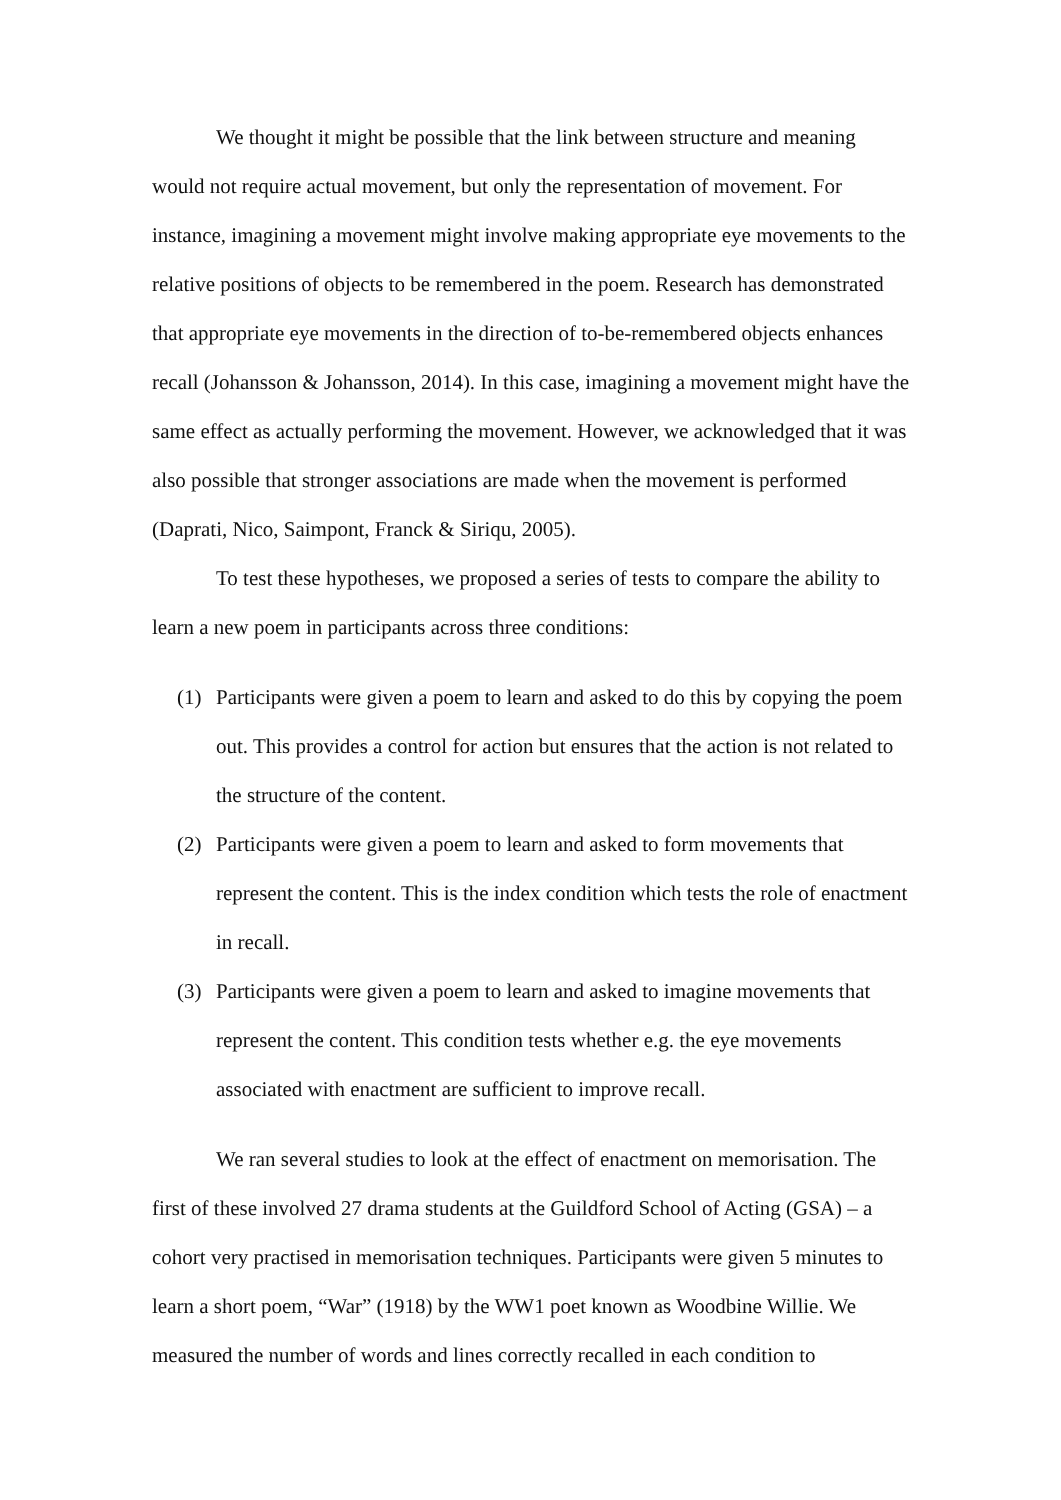We thought it might be possible that the link between structure and meaning would not require actual movement, but only the representation of movement. For instance, imagining a movement might involve making appropriate eye movements to the relative positions of objects to be remembered in the poem. Research has demonstrated that appropriate eye movements in the direction of to-be-remembered objects enhances recall (Johansson & Johansson, 2014). In this case, imagining a movement might have the same effect as actually performing the movement. However, we acknowledged that it was also possible that stronger associations are made when the movement is performed (Daprati, Nico, Saimpont, Franck & Siriqu, 2005).
To test these hypotheses, we proposed a series of tests to compare the ability to learn a new poem in participants across three conditions:
(1) Participants were given a poem to learn and asked to do this by copying the poem out. This provides a control for action but ensures that the action is not related to the structure of the content.
(2) Participants were given a poem to learn and asked to form movements that represent the content. This is the index condition which tests the role of enactment in recall.
(3) Participants were given a poem to learn and asked to imagine movements that represent the content. This condition tests whether e.g. the eye movements associated with enactment are sufficient to improve recall.
We ran several studies to look at the effect of enactment on memorisation. The first of these involved 27 drama students at the Guildford School of Acting (GSA) – a cohort very practised in memorisation techniques. Participants were given 5 minutes to learn a short poem, “War” (1918) by the WW1 poet known as Woodbine Willie. We measured the number of words and lines correctly recalled in each condition to